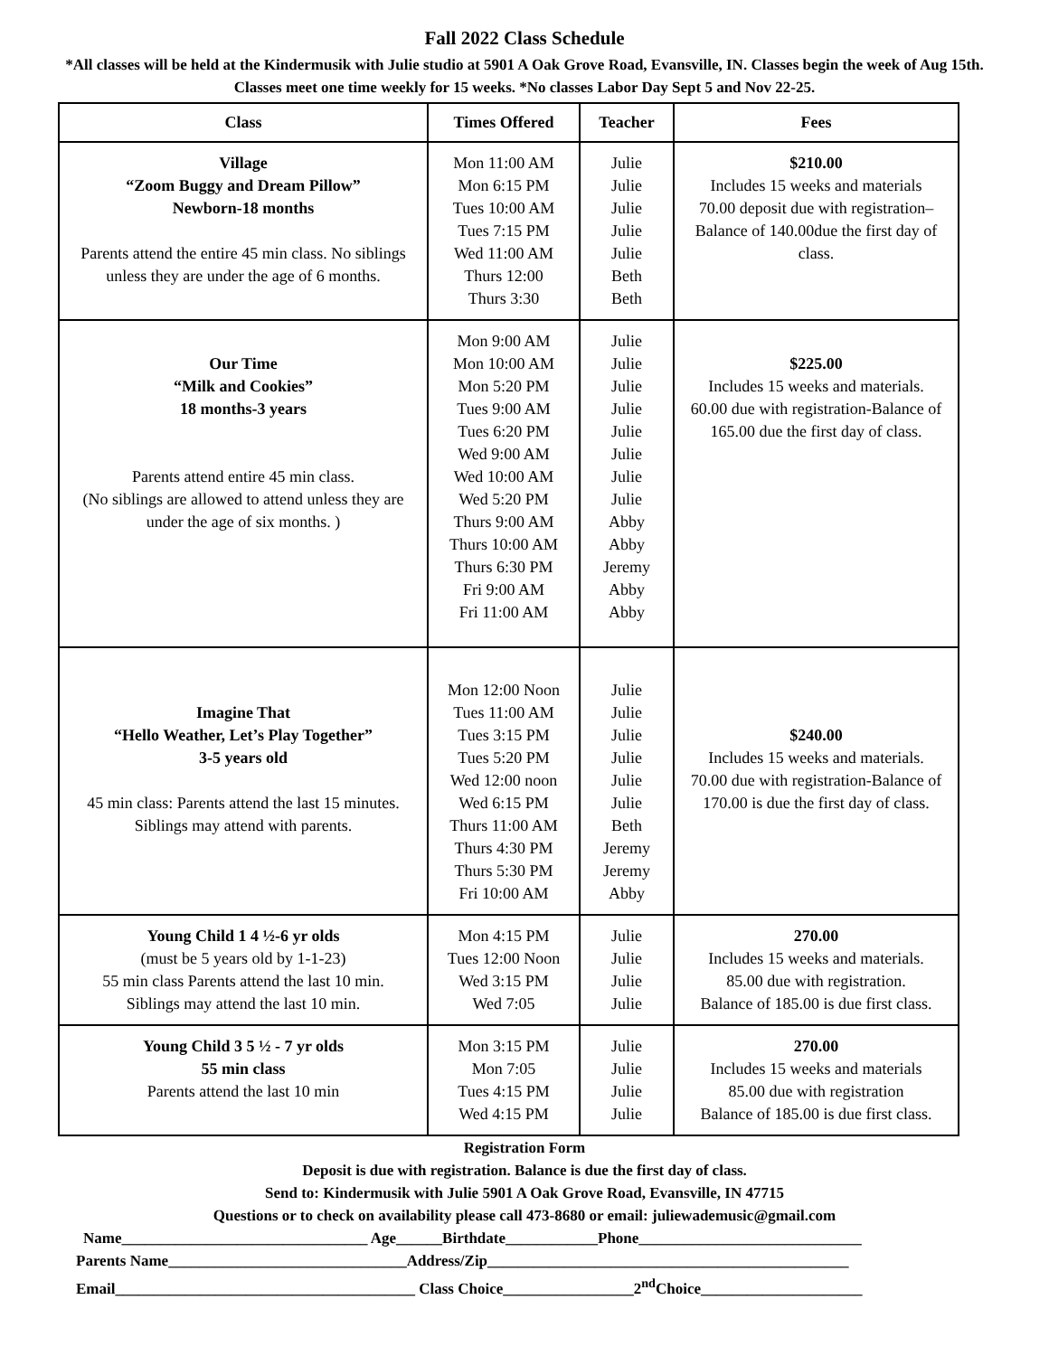Fall 2022 Class Schedule
*All classes will be held at the Kindermusik with Julie studio at 5901 A Oak Grove Road, Evansville, IN. Classes begin the week of Aug 15th. Classes meet one time weekly for 15 weeks. *No classes Labor Day Sept 5 and Nov 22-25.
| Class | Times Offered | Teacher | Fees |
| --- | --- | --- | --- |
| Village “Zoom Buggy and Dream Pillow” Newborn-18 months Parents attend the entire 45 min class. No siblings unless they are under the age of 6 months. | Mon 11:00 AM Mon 6:15 PM Tues 10:00 AM Tues 7:15 PM Wed 11:00 AM Thurs 12:00 Thurs 3:30 | Julie Julie Julie Julie Julie Beth Beth | $210.00 Includes 15 weeks and materials 70.00 deposit due with registration–Balance of 140.00due the first day of class. |
| Our Time “Milk and Cookies” 18 months-3 years Parents attend entire 45 min class. (No siblings are allowed to attend unless they are under the age of six months. ) | Mon 9:00 AM Mon 10:00 AM Mon 5:20 PM Tues 9:00 AM Tues 6:20 PM Wed 9:00 AM Wed 10:00 AM Wed 5:20 PM Thurs 9:00 AM Thurs 10:00 AM Thurs 6:30 PM Fri 9:00 AM Fri 11:00 AM | Julie Julie Julie Julie Julie Julie Julie Julie Abby Abby Jeremy Abby Abby | $225.00 Includes 15 weeks and materials. 60.00 due with registration-Balance of 165.00 due the first day of class. |
| Imagine That “Hello Weather, Let’s Play Together” 3-5 years old 45 min class: Parents attend the last 15 minutes. Siblings may attend with parents. | Mon 12:00 Noon Tues 11:00 AM Tues 3:15 PM Tues 5:20 PM Wed 12:00 noon Wed 6:15 PM Thurs 11:00 AM Thurs 4:30 PM Thurs 5:30 PM Fri 10:00 AM | Julie Julie Julie Julie Julie Julie Beth Jeremy Jeremy Abby | $240.00 Includes 15 weeks and materials. 70.00 due with registration-Balance of 170.00 is due the first day of class. |
| Young Child 1 4 ½-6 yr olds (must be 5 years old by 1-1-23) 55 min class Parents attend the last 10 min. Siblings may attend the last 10 min. | Mon 4:15 PM Tues 12:00 Noon Wed 3:15 PM Wed 7:05 | Julie Julie Julie Julie | 270.00 Includes 15 weeks and materials. 85.00 due with registration. Balance of 185.00 is due first class. |
| Young Child 3 5 ½ - 7 yr olds 55 min class Parents attend the last 10 min | Mon 3:15 PM Mon 7:05 Tues 4:15 PM Wed 4:15 PM | Julie Julie Julie Julie | 270.00 Includes 15 weeks and materials 85.00 due with registration Balance of 185.00 is due first class. |
Registration Form
Deposit is due with registration. Balance is due the first day of class.
Send to: Kindermusik with Julie 5901 A Oak Grove Road, Evansville, IN 47715
Questions or to check on availability please call 473-8680 or email: juliewademusic@gmail.com
Name________________________________ Age______Birthdate____________Phone_____________________________
Parents Name_______________________________Address/Zip_______________________________________________
Email_______________________________________ Class Choice_________________2<sup>nd</sup>Choice_____________________